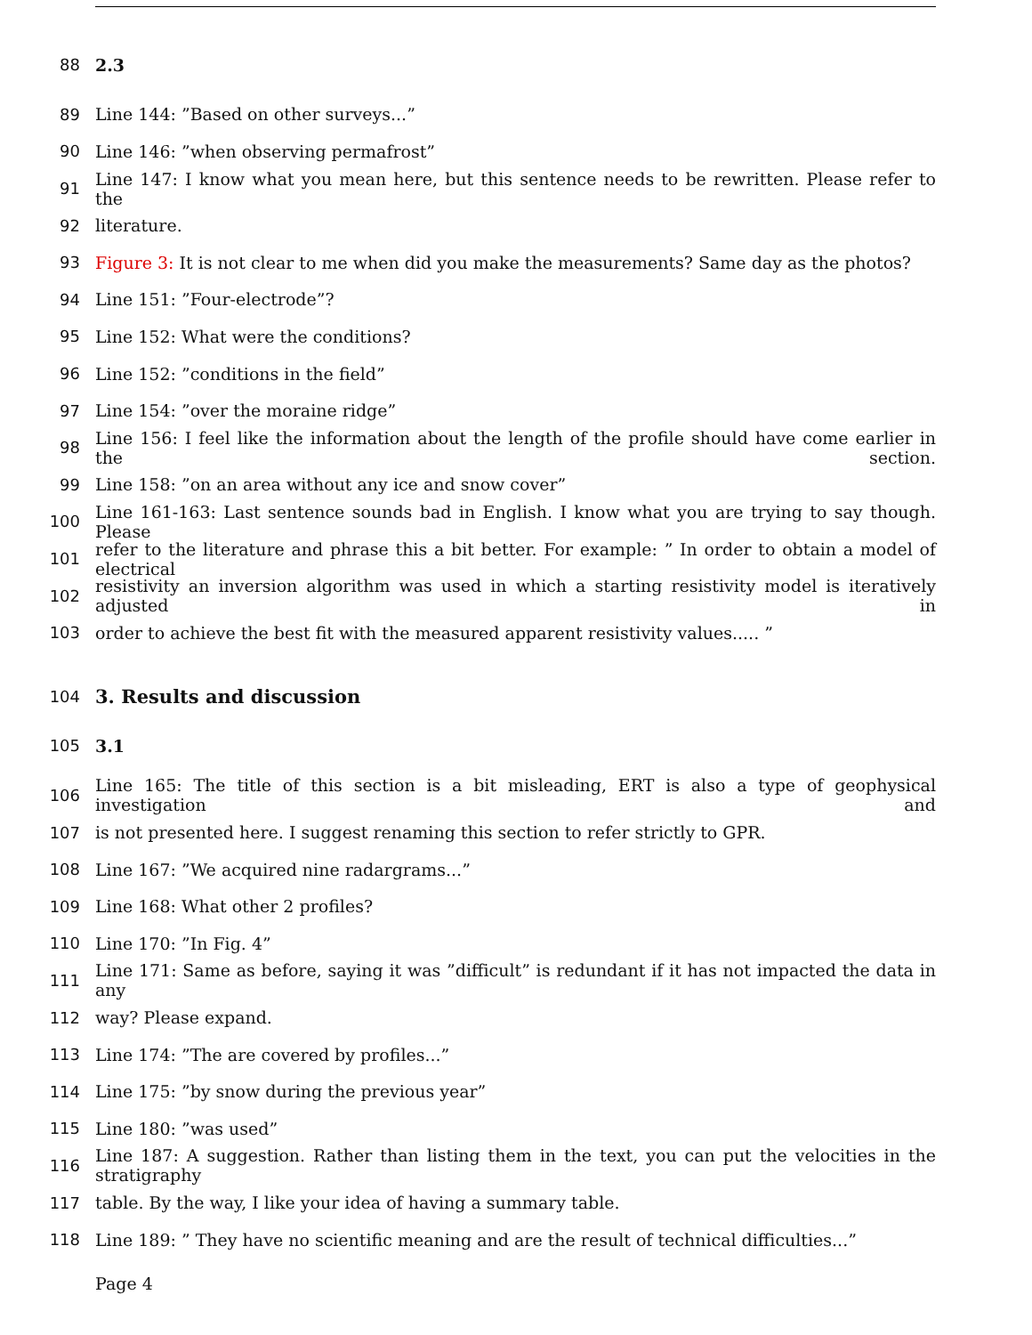88 2.3
89 Line 144: ”Based on other surveys...”
90 Line 146: ”when observing permafrost”
91 Line 147: I know what you mean here, but this sentence needs to be rewritten. Please refer to the
92 literature.
93 Figure 3: It is not clear to me when did you make the measurements? Same day as the photos?
94 Line 151: ”Four-electrode”?
95 Line 152: What were the conditions?
96 Line 152: ”conditions in the field”
97 Line 154: ”over the moraine ridge”
98 Line 156: I feel like the information about the length of the profile should have come earlier in the section.
99 Line 158: ”on an area without any ice and snow cover”
100 Line 161-163: Last sentence sounds bad in English. I know what you are trying to say though. Please
101 refer to the literature and phrase this a bit better. For example: ” In order to obtain a model of electrical
102 resistivity an inversion algorithm was used in which a starting resistivity model is iteratively adjusted in
103 order to achieve the best fit with the measured apparent resistivity values..... ”
104 3. Results and discussion
105 3.1
106 Line 165: The title of this section is a bit misleading, ERT is also a type of geophysical investigation and
107 is not presented here. I suggest renaming this section to refer strictly to GPR.
108 Line 167: ”We acquired nine radargrams...”
109 Line 168: What other 2 profiles?
110 Line 170: ”In Fig. 4”
111 Line 171: Same as before, saying it was ”difficult” is redundant if it has not impacted the data in any
112 way? Please expand.
113 Line 174: ”The are covered by profiles...”
114 Line 175: ”by snow during the previous year”
115 Line 180: ”was used”
116 Line 187: A suggestion. Rather than listing them in the text, you can put the velocities in the stratigraphy
117 table. By the way, I like your idea of having a summary table.
118 Line 189: ” They have no scientific meaning and are the result of technical difficulties...”
Page 4